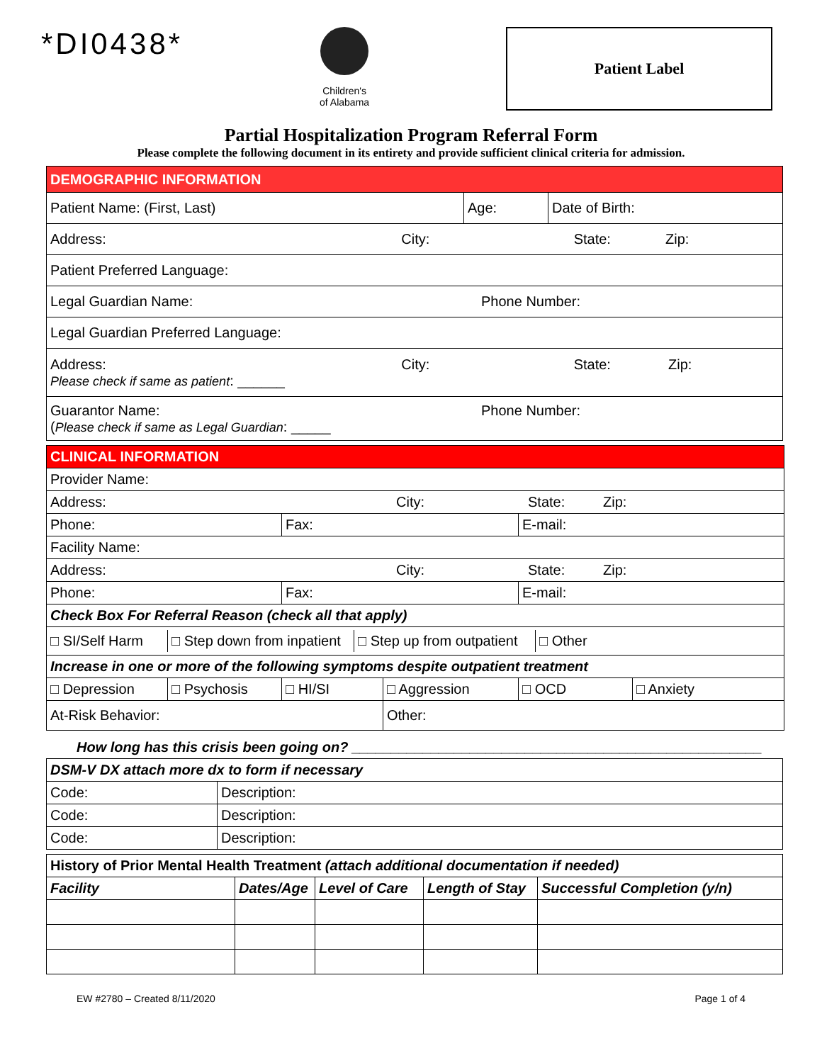*DI0438*
Children's
of Alabama
Patient Label
Partial Hospitalization Program Referral Form
Please complete the following document in its entirety and provide sufficient clinical criteria for admission.
| DEMOGRAPHIC INFORMATION | | |
| Patient Name: (First, Last) | Age: | Date of Birth: |
| Address: City: State: Zip: | | |
| Patient Preferred Language: | | |
| Legal Guardian Name: Phone Number: | | |
| Legal Guardian Preferred Language: | | |
| Address: Please check if same as patient : ______ City: State: Zip: | | |
| Guarantor Name: ( Please check if same as Legal Guardian : _____ Phone Number: | | |
| CLINICAL INFORMATION | | | | | |
| Provider Name: | | | | | |
| Address: City: State: Zip: | | | | | |
| Phone: | | Fax: | | E-mail: | |
| Facility Name: | | | | | |
| Address: City: State: Zip: | | | | | |
| Phone: | | Fax: | | E-mail: | |
| Check Box For Referral Reason (check all that apply) | | | | | |
| / □ SI/Self Harm / □ Step down from inpatient / □ Step up from outpatient / □ Other / | | | | | |
| Increase in one or more of the following symptoms despite outpatient treatment | | | | | |
| □ Depression | □ Psychosis | □ HI/SI | □ Aggression | □ OCD | □ Anxiety |
| At-Risk Behavior: | | | Other: | | |
How long has this crisis been going on? ____________________________________________________
| DSM-V DX attach more dx to form if necessary | |
| Code: | Description: |
| Code: | Description: |
| Code: | Description: |
| History of Prior Mental Health Treatment (attach additional documentation if needed) | | | | |
| Facility | Dates/Age | Level of Care | Length of Stay | Successful Completion (y/n) |
EW #2780 – Created 8/11/2020 Page 1 of 4